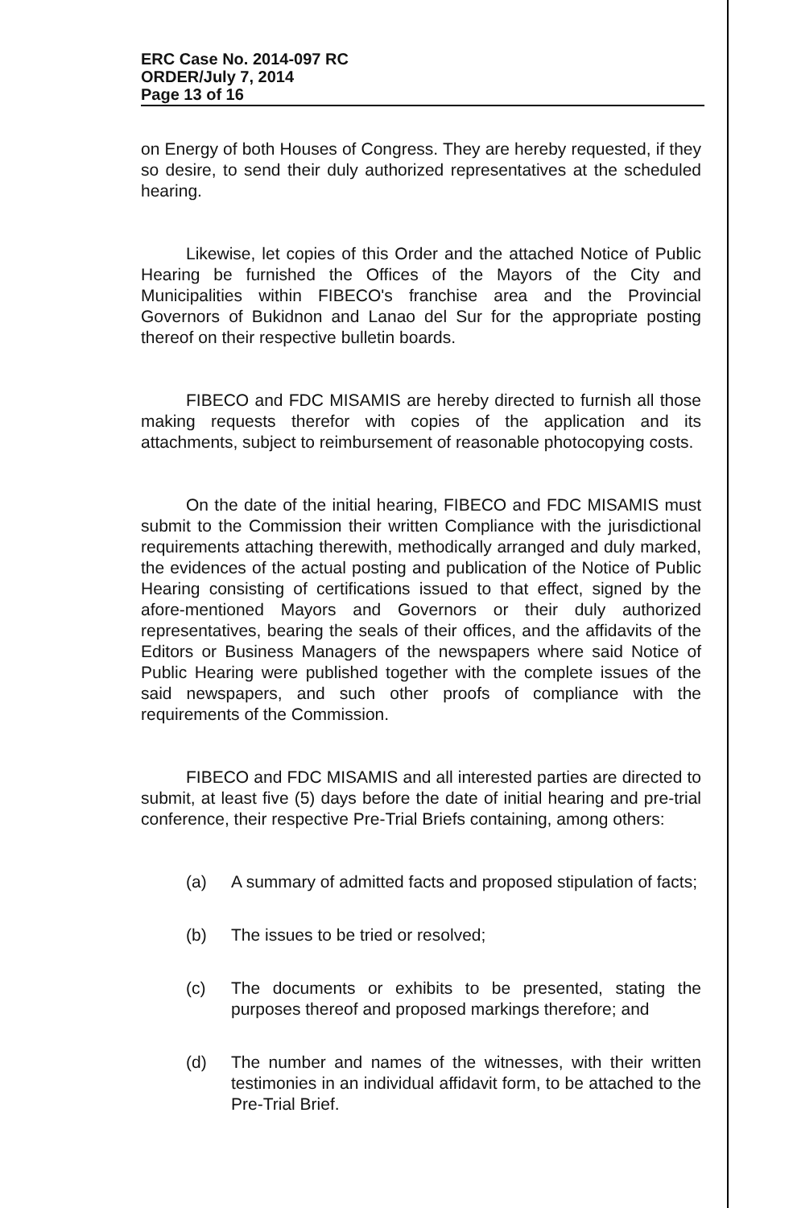ERC Case No. 2014-097 RC
ORDER/July 7, 2014
Page 13 of 16
on Energy of both Houses of Congress. They are hereby requested, if they so desire, to send their duly authorized representatives at the scheduled hearing.
Likewise, let copies of this Order and the attached Notice of Public Hearing be furnished the Offices of the Mayors of the City and Municipalities within FIBECO's franchise area and the Provincial Governors of Bukidnon and Lanao del Sur for the appropriate posting thereof on their respective bulletin boards.
FIBECO and FDC MISAMIS are hereby directed to furnish all those making requests therefor with copies of the application and its attachments, subject to reimbursement of reasonable photocopying costs.
On the date of the initial hearing, FIBECO and FDC MISAMIS must submit to the Commission their written Compliance with the jurisdictional requirements attaching therewith, methodically arranged and duly marked, the evidences of the actual posting and publication of the Notice of Public Hearing consisting of certifications issued to that effect, signed by the afore-mentioned Mayors and Governors or their duly authorized representatives, bearing the seals of their offices, and the affidavits of the Editors or Business Managers of the newspapers where said Notice of Public Hearing were published together with the complete issues of the said newspapers, and such other proofs of compliance with the requirements of the Commission.
FIBECO and FDC MISAMIS and all interested parties are directed to submit, at least five (5) days before the date of initial hearing and pre-trial conference, their respective Pre-Trial Briefs containing, among others:
(a) A summary of admitted facts and proposed stipulation of facts;
(b) The issues to be tried or resolved;
(c) The documents or exhibits to be presented, stating the purposes thereof and proposed markings therefore; and
(d) The number and names of the witnesses, with their written testimonies in an individual affidavit form, to be attached to the Pre-Trial Brief.